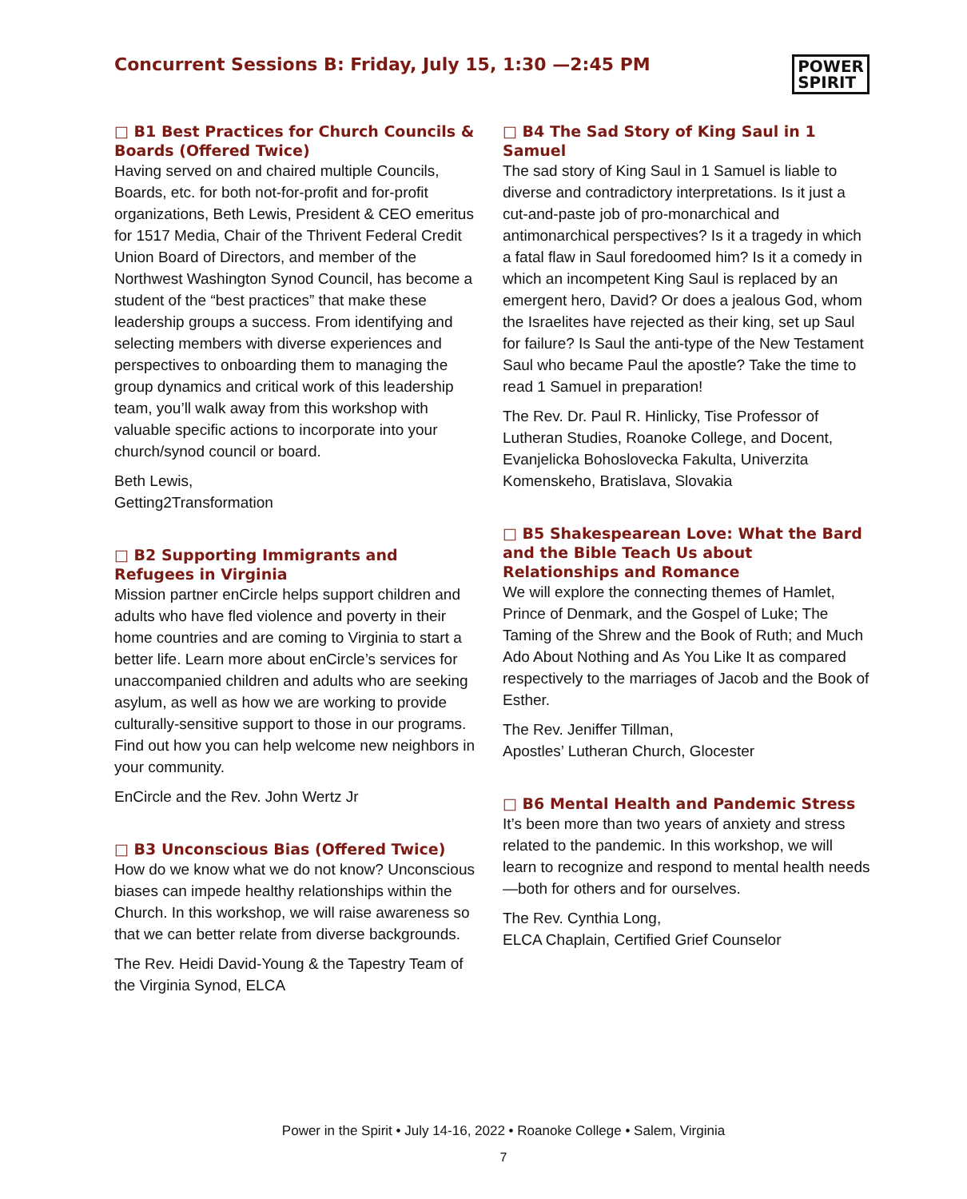Concurrent Sessions B: Friday, July 15, 1:30 —2:45 PM
POWER
SPIRIT
□ B1 Best Practices for Church Councils & Boards (Offered Twice)
Having served on and chaired multiple Councils, Boards, etc. for both not-for-profit and for-profit organizations, Beth Lewis, President & CEO emeritus for 1517 Media, Chair of the Thrivent Federal Credit Union Board of Directors, and member of the Northwest Washington Synod Council, has become a student of the “best practices” that make these leadership groups a success. From identifying and selecting members with diverse experiences and perspectives to onboarding them to managing the group dynamics and critical work of this leadership team, you’ll walk away from this workshop with valuable specific actions to incorporate into your church/synod council or board.
Beth Lewis,
Getting2Transformation
□ B2 Supporting Immigrants and Refugees in Virginia
Mission partner enCircle helps support children and adults who have fled violence and poverty in their home countries and are coming to Virginia to start a better life. Learn more about enCircle’s services for unaccompanied children and adults who are seeking asylum, as well as how we are working to provide culturally-sensitive support to those in our programs. Find out how you can help welcome new neighbors in your community.
EnCircle and the Rev. John Wertz Jr
□ B3 Unconscious Bias (Offered Twice)
How do we know what we do not know? Unconscious biases can impede healthy relationships within the Church. In this workshop, we will raise awareness so that we can better relate from diverse backgrounds.
The Rev. Heidi David-Young & the Tapestry Team of the Virginia Synod, ELCA
□ B4 The Sad Story of King Saul in 1 Samuel
The sad story of King Saul in 1 Samuel is liable to diverse and contradictory interpretations. Is it just a cut-and-paste job of pro-monarchical and antimonarchical perspectives? Is it a tragedy in which a fatal flaw in Saul foredoomed him? Is it a comedy in which an incompetent King Saul is replaced by an emergent hero, David? Or does a jealous God, whom the Israelites have rejected as their king, set up Saul for failure? Is Saul the anti-type of the New Testament Saul who became Paul the apostle? Take the time to read 1 Samuel in preparation!
The Rev. Dr. Paul R. Hinlicky, Tise Professor of Lutheran Studies, Roanoke College, and Docent, Evanjelicka Bohoslovecka Fakulta, Univerzita Komenskeho, Bratislava, Slovakia
□ B5 Shakespearean Love: What the Bard and the Bible Teach Us about Relationships and Romance
We will explore the connecting themes of Hamlet, Prince of Denmark, and the Gospel of Luke; The Taming of the Shrew and the Book of Ruth; and Much Ado About Nothing and As You Like It as compared respectively to the marriages of Jacob and the Book of Esther.
The Rev. Jeniffer Tillman,
Apostles’ Lutheran Church, Glocester
□ B6 Mental Health and Pandemic Stress
It’s been more than two years of anxiety and stress related to the pandemic. In this workshop, we will learn to recognize and respond to mental health needs—both for others and for ourselves.
The Rev. Cynthia Long,
ELCA Chaplain, Certified Grief Counselor
Power in the Spirit • July 14-16, 2022 • Roanoke College • Salem, Virginia
7